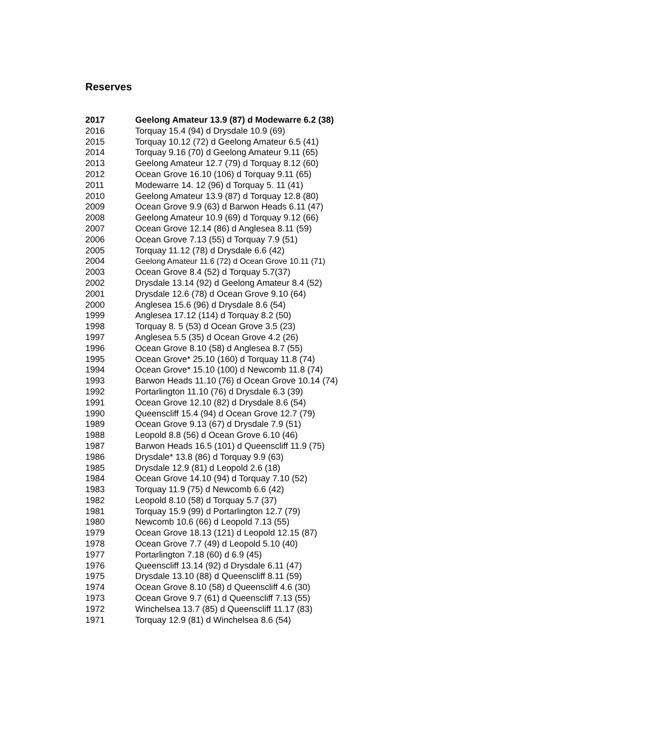Reserves
| 2017 | Geelong Amateur 13.9 (87) d Modewarre 6.2 (38) |
| 2016 | Torquay 15.4 (94) d Drysdale 10.9 (69) |
| 2015 | Torquay 10.12 (72) d Geelong Amateur 6.5 (41) |
| 2014 | Torquay 9.16 (70) d Geelong Amateur 9.11 (65) |
| 2013 | Geelong Amateur 12.7 (79) d Torquay 8.12 (60) |
| 2012 | Ocean Grove 16.10 (106) d Torquay 9.11 (65) |
| 2011 | Modewarre 14. 12 (96) d Torquay 5. 11 (41) |
| 2010 | Geelong Amateur 13.9 (87) d Torquay 12.8 (80) |
| 2009 | Ocean Grove 9.9 (63) d Barwon Heads 6.11 (47) |
| 2008 | Geelong Amateur 10.9 (69) d Torquay 9.12 (66) |
| 2007 | Ocean Grove 12.14 (86) d Anglesea 8.11 (59) |
| 2006 | Ocean Grove 7.13 (55) d Torquay 7.9 (51) |
| 2005 | Torquay 11.12 (78) d Drysdale 6.6 (42) |
| 2004 | Geelong Amateur 11.6 (72) d Ocean Grove 10.11 (71) |
| 2003 | Ocean Grove 8.4 (52) d Torquay 5.7(37) |
| 2002 | Drysdale 13.14 (92) d Geelong Amateur 8.4 (52) |
| 2001 | Drysdale 12.6 (78) d Ocean Grove 9.10 (64) |
| 2000 | Anglesea 15.6 (96) d Drysdale 8.6 (54) |
| 1999 | Anglesea 17.12 (114) d Torquay 8.2 (50) |
| 1998 | Torquay 8. 5 (53) d Ocean Grove 3.5 (23) |
| 1997 | Anglesea 5.5 (35) d Ocean Grove 4.2 (26) |
| 1996 | Ocean Grove 8.10 (58) d Anglesea 8.7 (55) |
| 1995 | Ocean Grove* 25.10 (160) d Torquay 11.8 (74) |
| 1994 | Ocean Grove* 15.10 (100) d Newcomb 11.8 (74) |
| 1993 | Barwon Heads 11.10 (76) d Ocean Grove 10.14 (74) |
| 1992 | Portarlington 11.10 (76) d Drysdale 6.3 (39) |
| 1991 | Ocean Grove 12.10 (82) d Drysdale 8.6 (54) |
| 1990 | Queenscliff 15.4 (94) d Ocean Grove 12.7 (79) |
| 1989 | Ocean Grove 9.13 (67) d Drysdale 7.9 (51) |
| 1988 | Leopold 8.8 (56) d Ocean Grove 6.10 (46) |
| 1987 | Barwon Heads 16.5 (101) d Queenscliff 11.9 (75) |
| 1986 | Drysdale* 13.8 (86) d Torquay 9.9 (63) |
| 1985 | Drysdale 12.9 (81) d Leopold 2.6 (18) |
| 1984 | Ocean Grove 14.10 (94) d Torquay 7.10 (52) |
| 1983 | Torquay 11.9 (75) d Newcomb 6.6 (42) |
| 1982 | Leopold 8.10 (58) d Torquay 5.7 (37) |
| 1981 | Torquay 15.9 (99) d Portarlington 12.7 (79) |
| 1980 | Newcomb 10.6 (66) d Leopold 7.13 (55) |
| 1979 | Ocean Grove 18.13 (121) d Leopold 12.15 (87) |
| 1978 | Ocean Grove 7.7 (49) d Leopold 5.10 (40) |
| 1977 | Portarlington 7.18 (60) d 6.9 (45) |
| 1976 | Queenscliff 13.14 (92) d Drysdale 6.11 (47) |
| 1975 | Drysdale 13.10 (88) d Queenscliff 8.11 (59) |
| 1974 | Ocean Grove 8.10 (58) d Queenscliff 4.6 (30) |
| 1973 | Ocean Grove 9.7 (61) d Queenscliff 7.13 (55) |
| 1972 | Winchelsea 13.7 (85) d Queenscliff 11.17 (83) |
| 1971 | Torquay 12.9 (81) d Winchelsea 8.6 (54) |